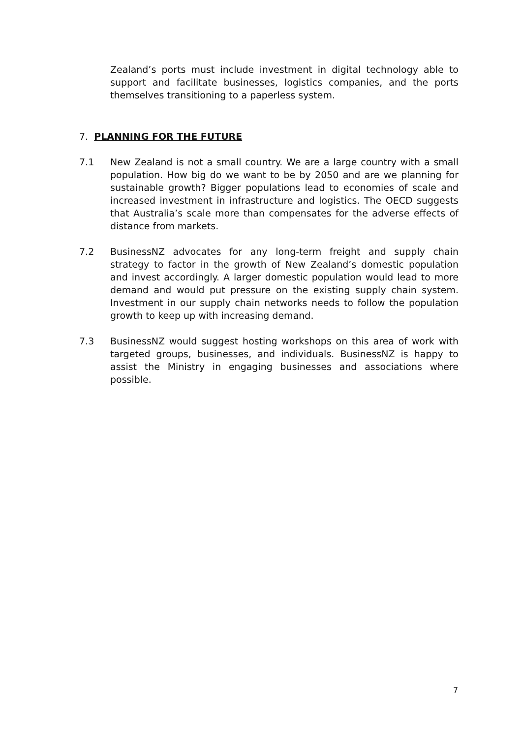Zealand’s ports must include investment in digital technology able to support and facilitate businesses, logistics companies, and the ports themselves transitioning to a paperless system.
7. PLANNING FOR THE FUTURE
7.1 New Zealand is not a small country. We are a large country with a small population. How big do we want to be by 2050 and are we planning for sustainable growth? Bigger populations lead to economies of scale and increased investment in infrastructure and logistics. The OECD suggests that Australia’s scale more than compensates for the adverse effects of distance from markets.
7.2 BusinessNZ advocates for any long-term freight and supply chain strategy to factor in the growth of New Zealand’s domestic population and invest accordingly. A larger domestic population would lead to more demand and would put pressure on the existing supply chain system. Investment in our supply chain networks needs to follow the population growth to keep up with increasing demand.
7.3 BusinessNZ would suggest hosting workshops on this area of work with targeted groups, businesses, and individuals. BusinessNZ is happy to assist the Ministry in engaging businesses and associations where possible.
7